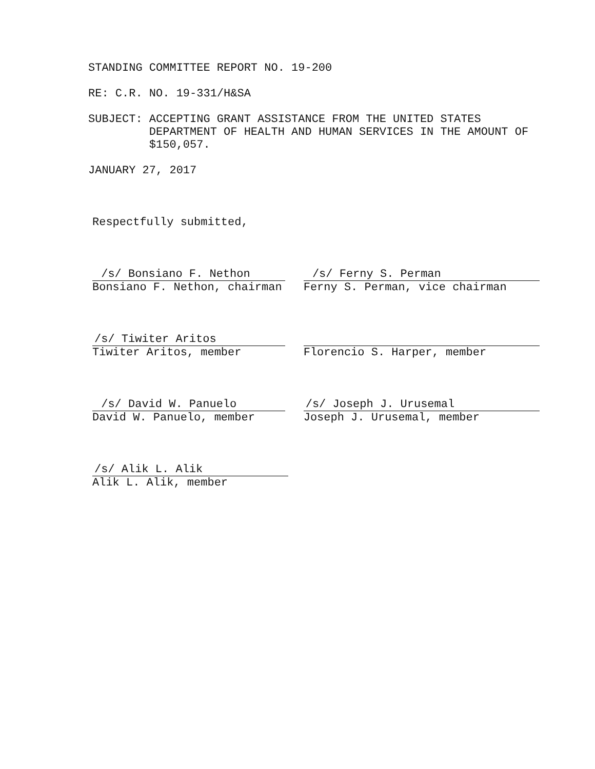STANDING COMMITTEE REPORT NO. 19-200
RE: C.R. NO. 19-331/H&SA
SUBJECT: ACCEPTING GRANT ASSISTANCE FROM THE UNITED STATES DEPARTMENT OF HEALTH AND HUMAN SERVICES IN THE AMOUNT OF $150,057.
JANUARY 27, 2017
Respectfully submitted,
/s/ Bonsiano F. Nethon
Bonsiano F. Nethon, chairman
/s/ Ferny S. Perman
Ferny S. Perman, vice chairman
/s/ Tiwiter Aritos
Tiwiter Aritos, member
Florencio S. Harper, member
/s/ David W. Panuelo
David W. Panuelo, member
/s/ Joseph J. Urusemal
Joseph J. Urusemal, member
/s/ Alik L. Alik
Alik L. Alik, member